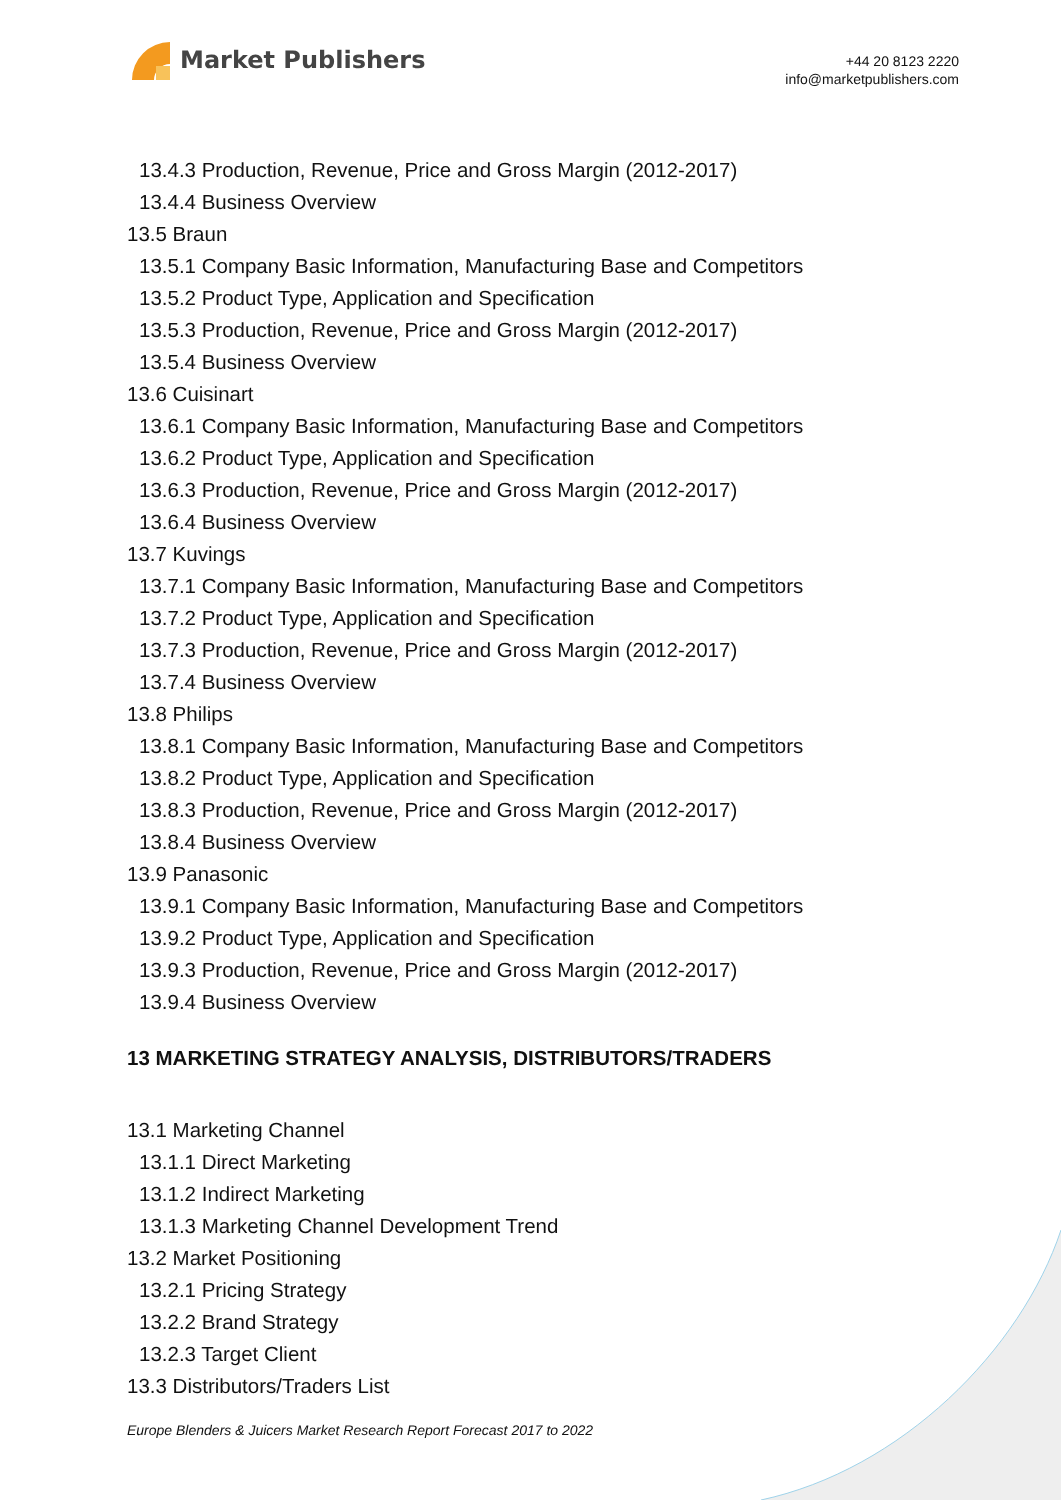Market Publishers
+44 20 8123 2220
info@marketpublishers.com
13.4.3 Production, Revenue, Price and Gross Margin (2012-2017)
13.4.4 Business Overview
13.5 Braun
13.5.1 Company Basic Information, Manufacturing Base and Competitors
13.5.2 Product Type, Application and Specification
13.5.3 Production, Revenue, Price and Gross Margin (2012-2017)
13.5.4 Business Overview
13.6 Cuisinart
13.6.1 Company Basic Information, Manufacturing Base and Competitors
13.6.2 Product Type, Application and Specification
13.6.3 Production, Revenue, Price and Gross Margin (2012-2017)
13.6.4 Business Overview
13.7 Kuvings
13.7.1 Company Basic Information, Manufacturing Base and Competitors
13.7.2 Product Type, Application and Specification
13.7.3 Production, Revenue, Price and Gross Margin (2012-2017)
13.7.4 Business Overview
13.8 Philips
13.8.1 Company Basic Information, Manufacturing Base and Competitors
13.8.2 Product Type, Application and Specification
13.8.3 Production, Revenue, Price and Gross Margin (2012-2017)
13.8.4 Business Overview
13.9 Panasonic
13.9.1 Company Basic Information, Manufacturing Base and Competitors
13.9.2 Product Type, Application and Specification
13.9.3 Production, Revenue, Price and Gross Margin (2012-2017)
13.9.4 Business Overview
13 MARKETING STRATEGY ANALYSIS, DISTRIBUTORS/TRADERS
13.1 Marketing Channel
13.1.1 Direct Marketing
13.1.2 Indirect Marketing
13.1.3 Marketing Channel Development Trend
13.2 Market Positioning
13.2.1 Pricing Strategy
13.2.2 Brand Strategy
13.2.3 Target Client
13.3 Distributors/Traders List
Europe Blenders & Juicers Market Research Report Forecast 2017 to 2022